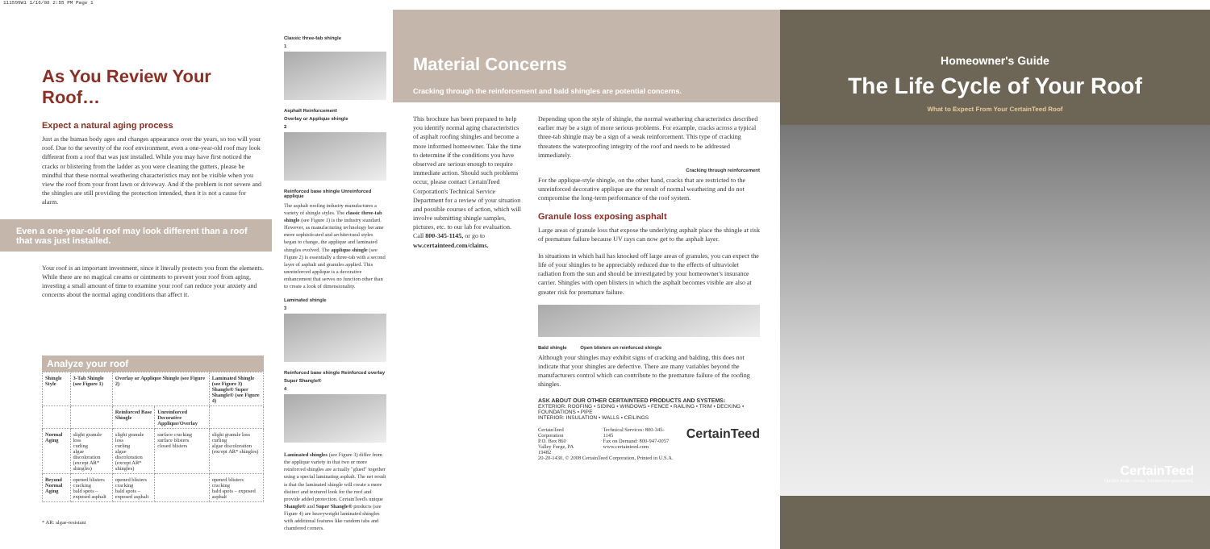111599W1 1/16/08 2:55 PM Page 1
As You Review Your Roof…
Expect a natural aging process
Just as the human body ages and changes appearance over the years, so too will your roof. Due to the severity of the roof environment, even a one-year-old roof may look different from a roof that was just installed. While you may have first noticed the cracks or blistering from the ladder as you were cleaning the gutters, please be mindful that these normal weathering characteristics may not be visible when you view the roof from your front lawn or driveway. And if the problem is not severe and the shingles are still providing the protection intended, then it is not a cause for alarm.
Even a one-year-old roof may look different than a roof that was just installed.
Your roof is an important investment, since it literally protects you from the elements. While there are no magical creams or ointments to prevent your roof from aging, investing a small amount of time to examine your roof can reduce your anxiety and concerns about the normal aging conditions that affect it.
Analyze your roof
| Shingle Style | 3-Tab Shingle (see Figure 1) | Overlay or Applique Shingle (see Figure 2) | | Laminated Shingle (see Figure 3) Shangle® Super Shangle® (see Figure 4) |
| --- | --- | --- | --- | --- |
| | | Reinforced Base Shingle | Unreinforced Decorative Applique/Overlay | |
| Normal Aging | slight granule loss curling algae discoloration (except AR* shingles) | slight granule loss curling algae discoloration (except AR* shingles) | surface cracking surface blisters closed blisters | slight granule loss curling algae discoloration (except AR* shingles) |
| Beyond Normal Aging | opened blisters cracking bald spots – exposed asphalt | opened blisters cracking bald spots – exposed asphalt | | opened blisters cracking bald spots – exposed asphalt |
* AR: algae-resistant
Classic three-tab shingle
1
Asphalt Reinforcement
Overlay or Applique shingle
2
Reinforced base shingle Unreinforced applique
The asphalt roofing industry manufactures a variety of shingle styles. The classic three-tab shingle (see Figure 1) is the industry standard. However, as manufacturing technology became more sophisticated and architectural styles began to change, the applique and laminated shingles evolved. The applique shingle (see Figure 2) is essentially a three-tab with a second layer of asphalt and granules applied. This unreinforced applique is a decorative enhancement that serves no function other than to create a look of dimensionality.
Laminated shingle
3
Reinforced base shingle Reinforced overlay
Super Shangle®
4
Laminated shingles (see Figure 3) differ from the applique variety in that two or more reinforced shingles are actually "glued" together using a special laminating asphalt. The net result is that the laminated shingle will create a more distinct and textured look for the roof and provide added protection. CertainTeed's unique Shangle® and Super Shangle® products (see Figure 4) are heavyweight laminated shingles with additional features like random tabs and chamfered corners.
Material Concerns
Cracking through the reinforcement and bald shingles are potential concerns.
This brochure has been prepared to help you identify normal aging characteristics of asphalt roofing shingles and become a more informed homeowner. Take the time to determine if the conditions you have observed are serious enough to require immediate action. Should such problems occur, please contact CertainTeed Corporation's Technical Service Department for a review of your situation and possible courses of action, which will involve submitting shingle samples, pictures, etc. to our lab for evaluation. Call 800-345-1145, or go to ww.certainteed.com/claims.
Depending upon the style of shingle, the normal weathering characteristics described earlier may be a sign of more serious problems. For example, cracks across a typical three-tab shingle may be a sign of a weak reinforcement. This type of cracking threatens the waterproofing integrity of the roof and needs to be addressed immediately.
Cracking through reinforcement
For the applique-style shingle, on the other hand, cracks that are restricted to the unreinforced decorative applique are the result of normal weathering and do not compromise the long-term performance of the roof system.
Granule loss exposing asphalt
Large areas of granule loss that expose the underlying asphalt place the shingle at risk of premature failure because UV rays can now get to the asphalt layer.
In situations in which hail has knocked off large areas of granules, you can expect the life of your shingles to be appreciably reduced due to the effects of ultraviolet radiation from the sun and should be investigated by your homeowner's insurance carrier. Shingles with open blisters in which the asphalt becomes visible are also at greater risk for premature failure.
Bald shingle Open blisters on reinforced shingle
Although your shingles may exhibit signs of cracking and balding, this does not indicate that your shingles are defective. There are many variables beyond the manufacturers control which can contribute to the premature failure of the roofing shingles.
ASK ABOUT OUR OTHER CERTAINTEED PRODUCTS AND SYSTEMS:
EXTERIOR: ROOFING • SIDING • WINDOWS • FENCE • RAILING • TRIM • DECKING • FOUNDATIONS • PIPE
INTERIOR: INSULATION • WALLS • CEILINGS
CertainTeed Corporation
P.O. Box 860
Valley Forge, PA 19482
Technical Services: 800-345-1145
Fax on Demand: 800-947-0057
www.certainteed.com
CertainTeed
20-20-1430, © 2008 CertainTeed Corporation, Printed in U.S.A.
Homeowner's Guide
The Life Cycle of Your Roof
What to Expect From Your CertainTeed Roof
CertainTeed
Quality made certain. Satisfaction guaranteed.